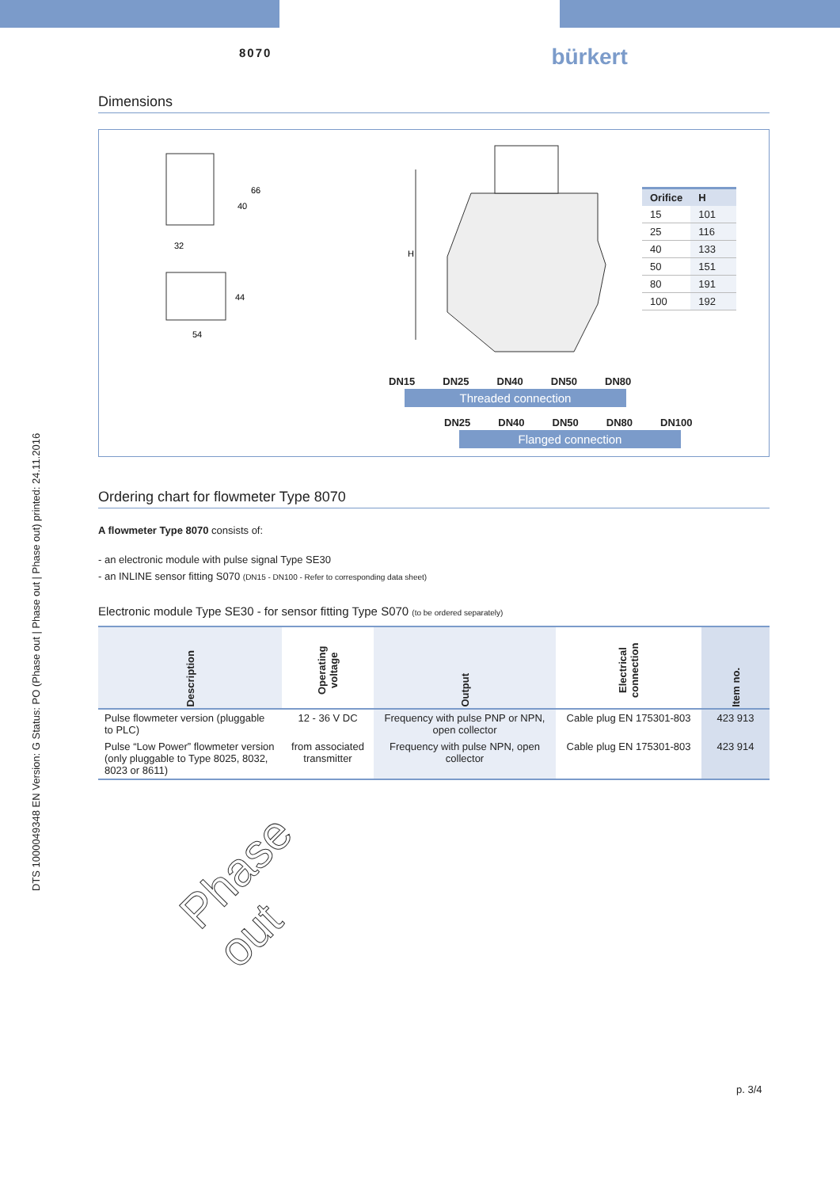DTS 1000049348 EN Version: G Status: PO (Phase out | Phase out | Phase out) printed: 24.11.2016
8070 bürkert
Dimensions
40
66
32
54
44
H
| Orifice | H |
| --- | --- |
| 15 | 101 |
| 25 | 116 |
| 40 | 133 |
| 50 | 151 |
| 80 | 191 |
| 100 | 192 |
DN15 DN25 DN40 DN50 DN80
Threaded connection
DN25 DN40 DN50 DN80 DN100
Flanged connection
Ordering chart for flowmeter Type 8070
A flowmeter Type 8070 consists of:
- an electronic module with pulse signal Type SE30
- an INLINE sensor fitting S070 (DN15 - DN100 - Refer to corresponding data sheet)
Electronic module Type SE30 - for sensor fitting Type S070 (to be ordered separately)
| Description | Operating voltage | Output | Electrical connection | Item no. |
| --- | --- | --- | --- | --- |
| Pulse flowmeter version (pluggable to PLC) | 12 - 36 V DC | Frequency with pulse PNP or NPN, open collector | Cable plug EN 175301-803 | 423 913 |
| Pulse “Low Power” flowmeter version (only pluggable to Type 8025, 8032, 8023 or 8611) | from associated transmitter | Frequency with pulse NPN, open collector | Cable plug EN 175301-803 | 423 914 |
Phase out
p. 3/4